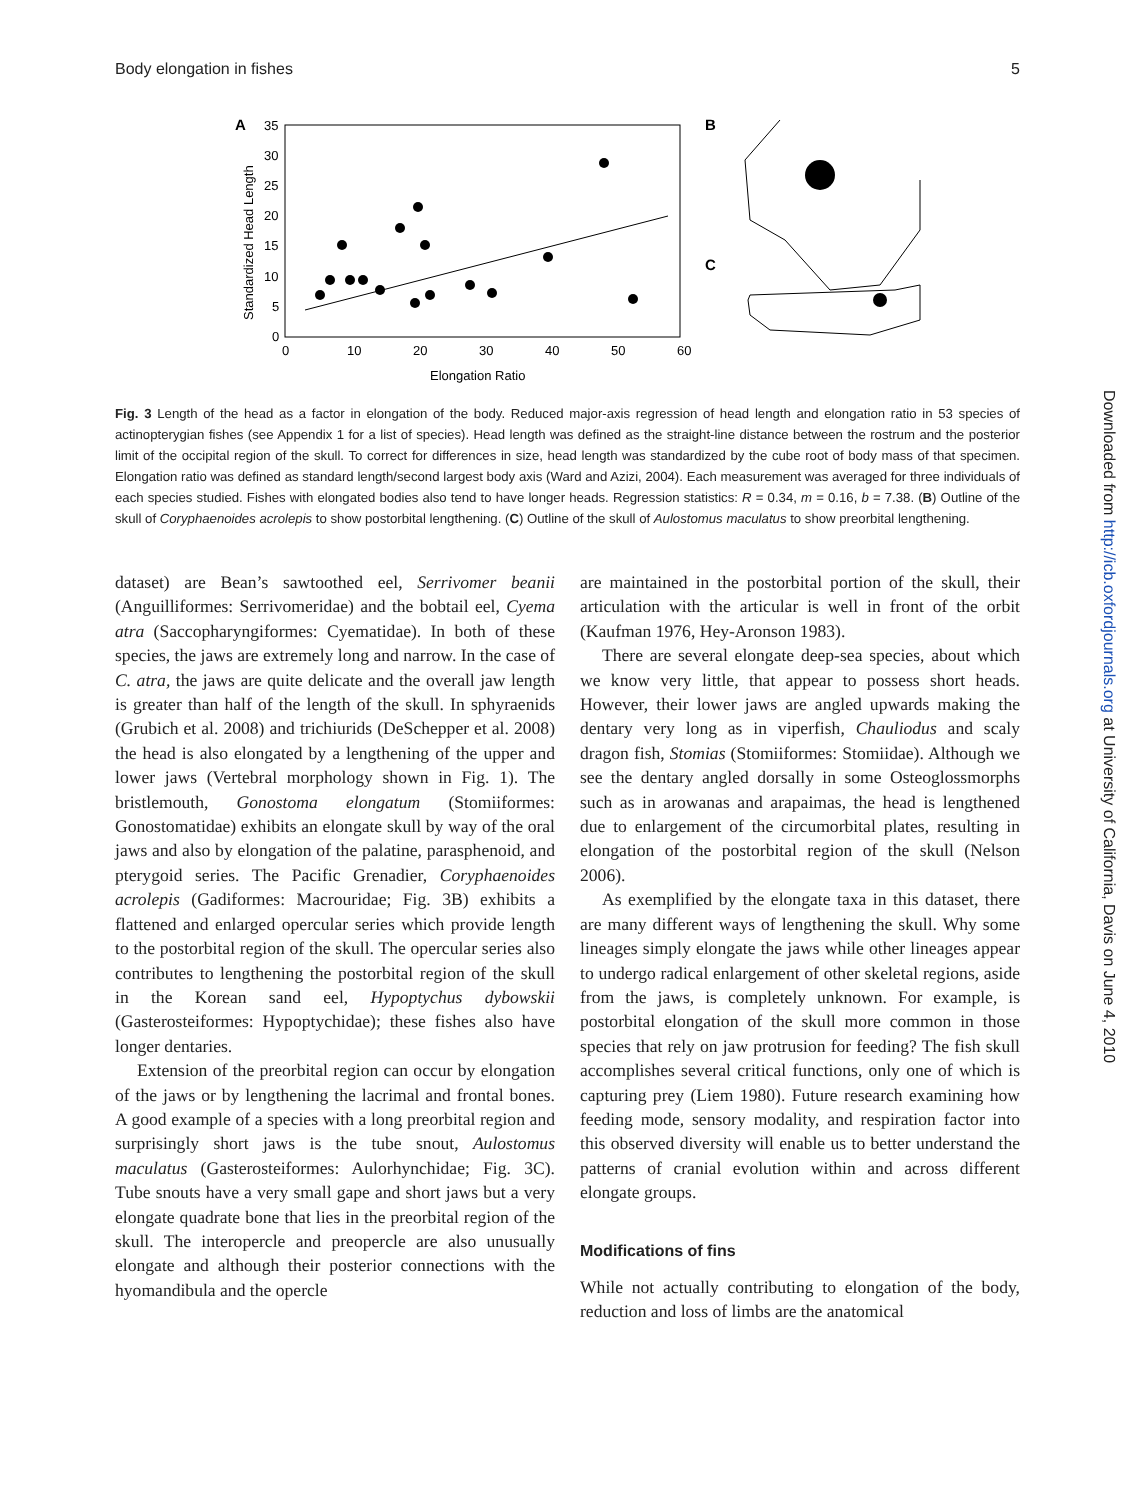Body elongation in fishes 5
A
35
30
25
20
15
10
5
0
0
10
20
30
40
50
60
Elongation Ratio
Standardized Head Length
B
C
Fig. 3 Length of the head as a factor in elongation of the body. Reduced major-axis regression of head length and elongation ratio in 53 species of actinopterygian fishes (see Appendix 1 for a list of species). Head length was defined as the straight-line distance between the rostrum and the posterior limit of the occipital region of the skull. To correct for differences in size, head length was standardized by the cube root of body mass of that specimen. Elongation ratio was defined as standard length/second largest body axis (Ward and Azizi, 2004). Each measurement was averaged for three individuals of each species studied. Fishes with elongated bodies also tend to have longer heads. Regression statistics: R = 0.34, m = 0.16, b = 7.38. (B) Outline of the skull of Coryphaenoides acrolepis to show postorbital lengthening. (C) Outline of the skull of Aulostomus maculatus to show preorbital lengthening.
dataset) are Bean’s sawtoothed eel, Serrivomer beanii (Anguilliformes: Serrivomeridae) and the bobtail eel, Cyema atra (Saccopharyngiformes: Cyematidae). In both of these species, the jaws are extremely long and narrow. In the case of C. atra, the jaws are quite delicate and the overall jaw length is greater than half of the length of the skull. In sphyraenids (Grubich et al. 2008) and trichiurids (DeSchepper et al. 2008) the head is also elongated by a lengthening of the upper and lower jaws (Vertebral morphology shown in Fig. 1). The bristlemouth, Gonostoma elongatum (Stomiiformes: Gonostomatidae) exhibits an elongate skull by way of the oral jaws and also by elongation of the palatine, parasphenoid, and pterygoid series. The Pacific Grenadier, Coryphaenoides acrolepis (Gadiformes: Macrouridae; Fig. 3B) exhibits a flattened and enlarged opercular series which provide length to the postorbital region of the skull. The opercular series also contributes to lengthening the postorbital region of the skull in the Korean sand eel, Hypoptychus dybowskii (Gasterosteiformes: Hypoptychidae); these fishes also have longer dentaries.
Extension of the preorbital region can occur by elongation of the jaws or by lengthening the lacrimal and frontal bones. A good example of a species with a long preorbital region and surprisingly short jaws is the tube snout, Aulostomus maculatus (Gasterosteiformes: Aulorhynchidae; Fig. 3C). Tube snouts have a very small gape and short jaws but a very elongate quadrate bone that lies in the preorbital region of the skull. The interopercle and preopercle are also unusually elongate and although their posterior connections with the hyomandibula and the opercle
are maintained in the postorbital portion of the skull, their articulation with the articular is well in front of the orbit (Kaufman 1976, Hey-Aronson 1983).
There are several elongate deep-sea species, about which we know very little, that appear to possess short heads. However, their lower jaws are angled upwards making the dentary very long as in viperfish, Chauliodus and scaly dragon fish, Stomias (Stomiiformes: Stomiidae). Although we see the dentary angled dorsally in some Osteoglossmorphs such as in arowanas and arapaimas, the head is lengthened due to enlargement of the circumorbital plates, resulting in elongation of the postorbital region of the skull (Nelson 2006).
As exemplified by the elongate taxa in this dataset, there are many different ways of lengthening the skull. Why some lineages simply elongate the jaws while other lineages appear to undergo radical enlargement of other skeletal regions, aside from the jaws, is completely unknown. For example, is postorbital elongation of the skull more common in those species that rely on jaw protrusion for feeding? The fish skull accomplishes several critical functions, only one of which is capturing prey (Liem 1980). Future research examining how feeding mode, sensory modality, and respiration factor into this observed diversity will enable us to better understand the patterns of cranial evolution within and across different elongate groups.
Modifications of fins
While not actually contributing to elongation of the body, reduction and loss of limbs are the anatomical
Downloaded from http://icb.oxfordjournals.org at University of California, Davis on June 4, 2010